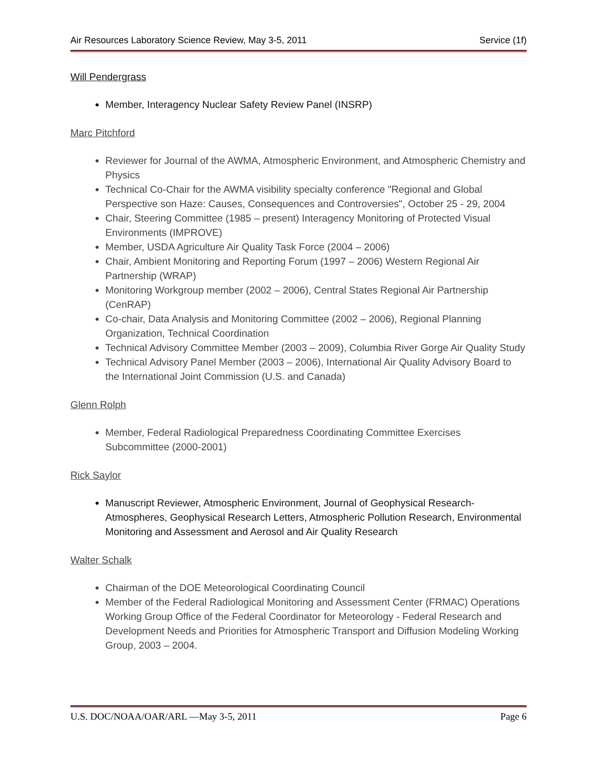Air Resources Laboratory Science Review, May 3-5, 2011 Service (1f)
Will Pendergrass
Member, Interagency Nuclear Safety Review Panel (INSRP)
Marc Pitchford
Reviewer for Journal of the AWMA, Atmospheric Environment, and Atmospheric Chemistry and Physics
Technical Co-Chair for the AWMA visibility specialty conference "Regional and Global Perspective son Haze: Causes, Consequences and Controversies", October 25 - 29, 2004
Chair, Steering Committee (1985 – present) Interagency Monitoring of Protected Visual Environments (IMPROVE)
Member, USDA Agriculture Air Quality Task Force (2004 – 2006)
Chair, Ambient Monitoring and Reporting Forum (1997 – 2006) Western Regional Air Partnership (WRAP)
Monitoring Workgroup member (2002 – 2006), Central States Regional Air Partnership (CenRAP)
Co-chair, Data Analysis and Monitoring Committee (2002 – 2006), Regional Planning Organization, Technical Coordination
Technical Advisory Committee Member (2003 – 2009), Columbia River Gorge Air Quality Study
Technical Advisory Panel Member (2003 – 2006), International Air Quality Advisory Board to the International Joint Commission (U.S. and Canada)
Glenn Rolph
Member, Federal Radiological Preparedness Coordinating Committee Exercises Subcommittee (2000-2001)
Rick Saylor
Manuscript Reviewer, Atmospheric Environment, Journal of Geophysical Research-Atmospheres, Geophysical Research Letters, Atmospheric Pollution Research, Environmental Monitoring and Assessment and Aerosol and Air Quality Research
Walter Schalk
Chairman of the DOE Meteorological Coordinating Council
Member of the Federal Radiological Monitoring and Assessment Center (FRMAC) Operations Working Group Office of the Federal Coordinator for Meteorology - Federal Research and Development Needs and Priorities for Atmospheric Transport and Diffusion Modeling Working Group, 2003 – 2004.
U.S. DOC/NOAA/OAR/ARL —May 3-5, 2011 Page 6